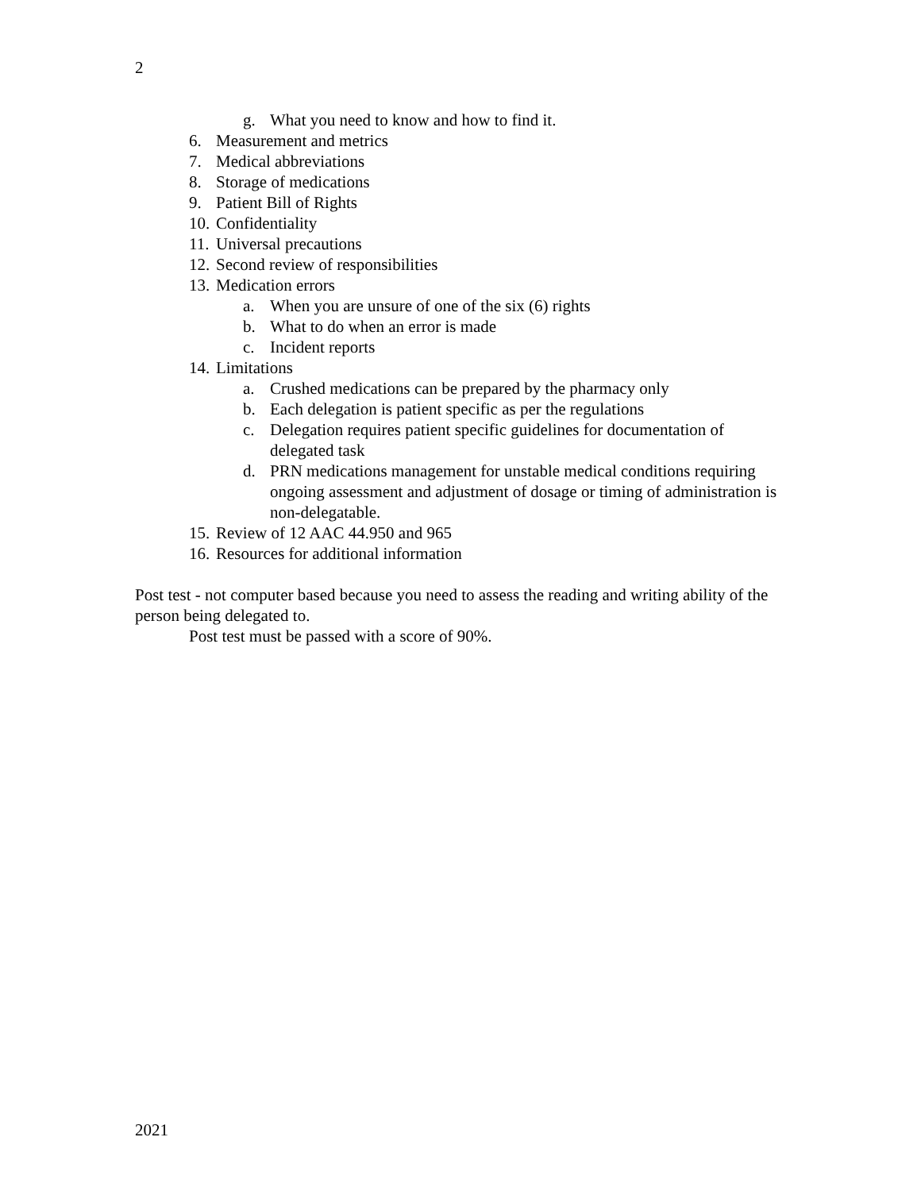2
g. What you need to know and how to find it.
6. Measurement and metrics
7. Medical abbreviations
8. Storage of medications
9. Patient Bill of Rights
10. Confidentiality
11. Universal precautions
12. Second review of responsibilities
13. Medication errors
a. When you are unsure of one of the six (6) rights
b. What to do when an error is made
c. Incident reports
14. Limitations
a. Crushed medications can be prepared by the pharmacy only
b. Each delegation is patient specific as per the regulations
c. Delegation requires patient specific guidelines for documentation of delegated task
d. PRN medications management for unstable medical conditions requiring ongoing assessment and adjustment of dosage or timing of administration is non-delegatable.
15. Review of 12 AAC 44.950 and 965
16. Resources for additional information
Post test - not computer based because you need to assess the reading and writing ability of the person being delegated to.
Post test must be passed with a score of 90%.
2021